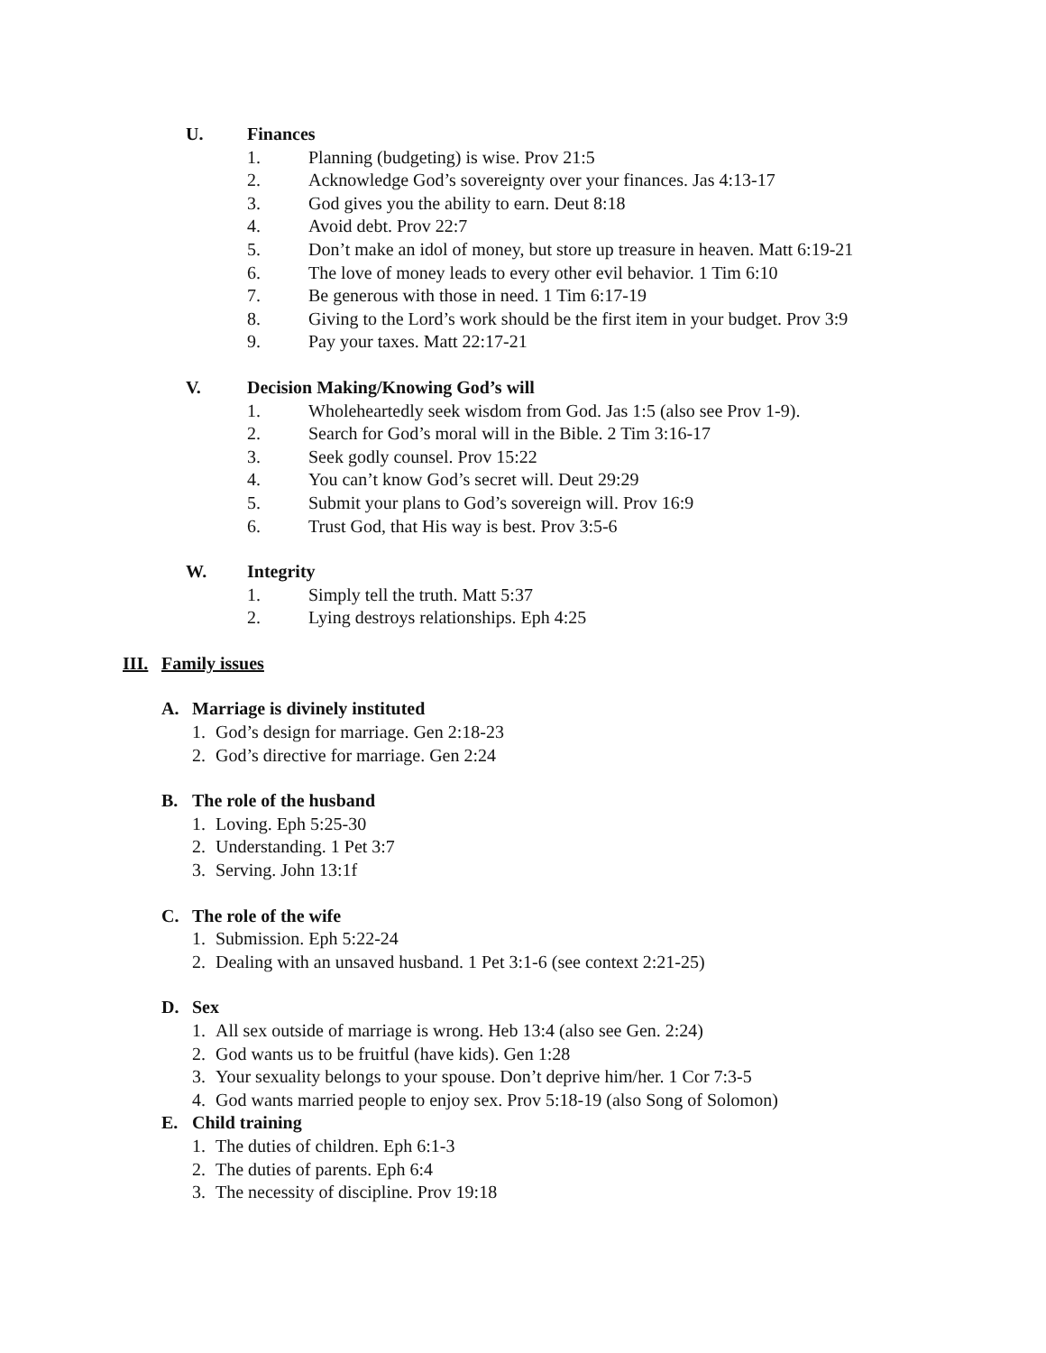U. Finances
1. Planning (budgeting) is wise. Prov 21:5
2. Acknowledge God’s sovereignty over your finances. Jas 4:13-17
3. God gives you the ability to earn. Deut 8:18
4. Avoid debt. Prov 22:7
5. Don’t make an idol of money, but store up treasure in heaven. Matt 6:19-21
6. The love of money leads to every other evil behavior. 1 Tim 6:10
7. Be generous with those in need. 1 Tim 6:17-19
8. Giving to the Lord’s work should be the first item in your budget. Prov 3:9
9. Pay your taxes. Matt 22:17-21
V. Decision Making/Knowing God’s will
1. Wholeheartedly seek wisdom from God. Jas 1:5 (also see Prov 1-9).
2. Search for God’s moral will in the Bible. 2 Tim 3:16-17
3. Seek godly counsel. Prov 15:22
4. You can’t know God’s secret will. Deut 29:29
5. Submit your plans to God’s sovereign will. Prov 16:9
6. Trust God, that His way is best. Prov 3:5-6
W. Integrity
1. Simply tell the truth. Matt 5:37
2. Lying destroys relationships. Eph 4:25
III. Family issues
A. Marriage is divinely instituted
1. God’s design for marriage. Gen 2:18-23
2. God’s directive for marriage. Gen 2:24
B. The role of the husband
1. Loving. Eph 5:25-30
2. Understanding. 1 Pet 3:7
3. Serving. John 13:1f
C. The role of the wife
1. Submission. Eph 5:22-24
2. Dealing with an unsaved husband. 1 Pet 3:1-6 (see context 2:21-25)
D. Sex
1. All sex outside of marriage is wrong. Heb 13:4 (also see Gen. 2:24)
2. God wants us to be fruitful (have kids). Gen 1:28
3. Your sexuality belongs to your spouse. Don’t deprive him/her. 1 Cor 7:3-5
4. God wants married people to enjoy sex. Prov 5:18-19 (also Song of Solomon)
E. Child training
1. The duties of children. Eph 6:1-3
2. The duties of parents. Eph 6:4
3. The necessity of discipline. Prov 19:18